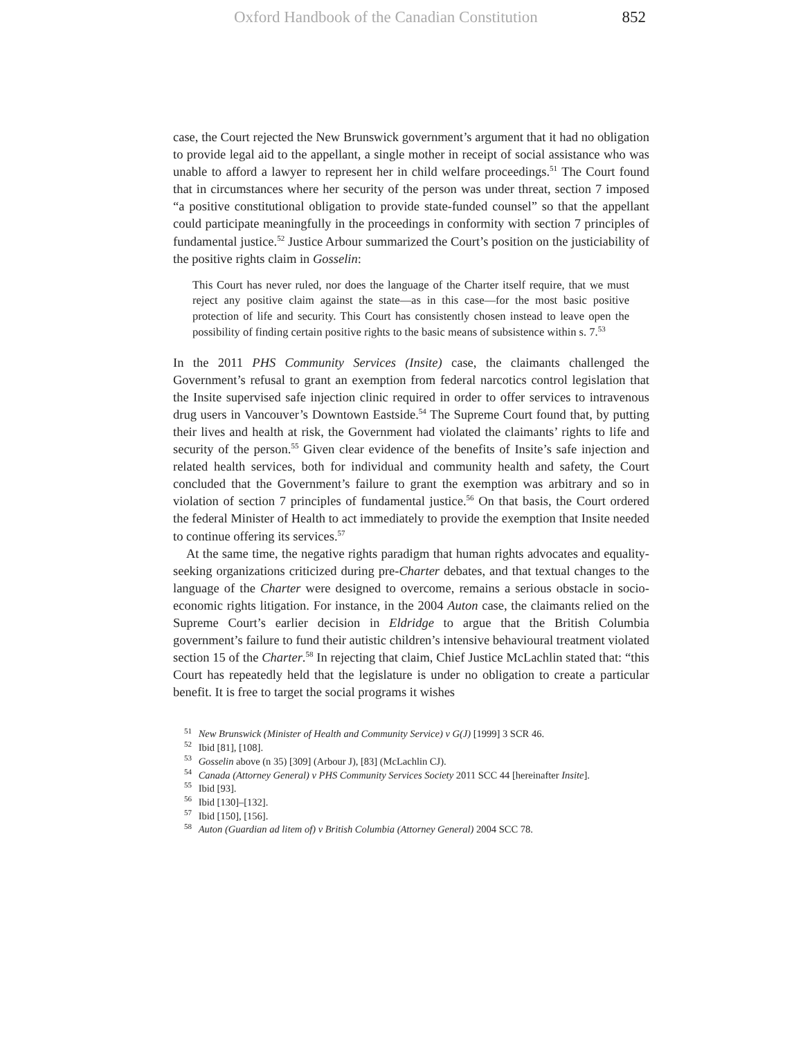Oxford Handbook of the Canadian Constitution 852
case, the Court rejected the New Brunswick government’s argument that it had no obligation to provide legal aid to the appellant, a single mother in receipt of social assistance who was unable to afford a lawyer to represent her in child welfare proceedings.<sup>51</sup> The Court found that in circumstances where her security of the person was under threat, section 7 imposed “a positive constitutional obligation to provide state-funded counsel” so that the appellant could participate meaningfully in the proceedings in conformity with section 7 principles of fundamental justice.<sup>52</sup> Justice Arbour summarized the Court’s position on the justiciability of the positive rights claim in Gosselin:
This Court has never ruled, nor does the language of the Charter itself require, that we must reject any positive claim against the state—as in this case—for the most basic positive protection of life and security. This Court has consistently chosen instead to leave open the possibility of finding certain positive rights to the basic means of subsistence within s. 7.<sup>53</sup>
In the 2011 PHS Community Services (Insite) case, the claimants challenged the Government’s refusal to grant an exemption from federal narcotics control legislation that the Insite supervised safe injection clinic required in order to offer services to intravenous drug users in Vancouver’s Downtown Eastside.<sup>54</sup> The Supreme Court found that, by putting their lives and health at risk, the Government had violated the claimants’ rights to life and security of the person.<sup>55</sup> Given clear evidence of the benefits of Insite’s safe injection and related health services, both for individual and community health and safety, the Court concluded that the Government’s failure to grant the exemption was arbitrary and so in violation of section 7 principles of fundamental justice.<sup>56</sup> On that basis, the Court ordered the federal Minister of Health to act immediately to provide the exemption that Insite needed to continue offering its services.<sup>57</sup>
At the same time, the negative rights paradigm that human rights advocates and equality-seeking organizations criticized during pre-Charter debates, and that textual changes to the language of the Charter were designed to overcome, remains a serious obstacle in socio-economic rights litigation. For instance, in the 2004 Auton case, the claimants relied on the Supreme Court’s earlier decision in Eldridge to argue that the British Columbia government’s failure to fund their autistic children’s intensive behavioural treatment violated section 15 of the Charter.<sup>58</sup> In rejecting that claim, Chief Justice McLachlin stated that: “this Court has repeatedly held that the legislature is under no obligation to create a particular benefit. It is free to target the social programs it wishes
<sup>51</sup> New Brunswick (Minister of Health and Community Service) v G(J) [1999] 3 SCR 46.
<sup>52</sup> Ibid [81], [108].
<sup>53</sup> Gosselin above (n 35) [309] (Arbour J), [83] (McLachlin CJ).
<sup>54</sup> Canada (Attorney General) v PHS Community Services Society 2011 SCC 44 [hereinafter Insite].
<sup>55</sup> Ibid [93].
<sup>56</sup> Ibid [130]–[132].
<sup>57</sup> Ibid [150], [156].
<sup>58</sup> Auton (Guardian ad litem of) v British Columbia (Attorney General) 2004 SCC 78.